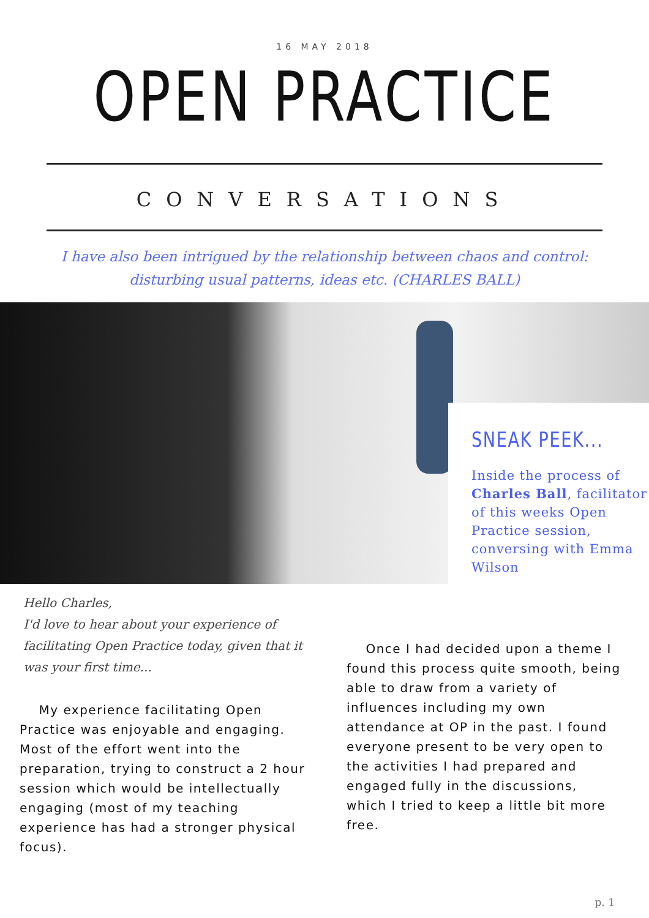16 MAY 2018
OPEN PRACTICE
CONVERSATIONS
I have also been intrigued by the relationship between chaos and control: disturbing usual patterns, ideas etc. (CHARLES BALL)
SNEAK PEEK...
Inside the process of Charles Ball, facilitator of this weeks Open Practice session, conversing with Emma Wilson
Hello Charles,
I'd love to hear about your experience of facilitating Open Practice today, given that it was your first time...
My experience facilitating Open Practice was enjoyable and engaging. Most of the effort went into the preparation, trying to construct a 2 hour session which would be intellectually engaging (most of my teaching experience has had a stronger physical focus).
Once I had decided upon a theme I found this process quite smooth, being able to draw from a variety of influences including my own attendance at OP in the past. I found everyone present to be very open to the activities I had prepared and engaged fully in the discussions, which I tried to keep a little bit more free.
p. 1